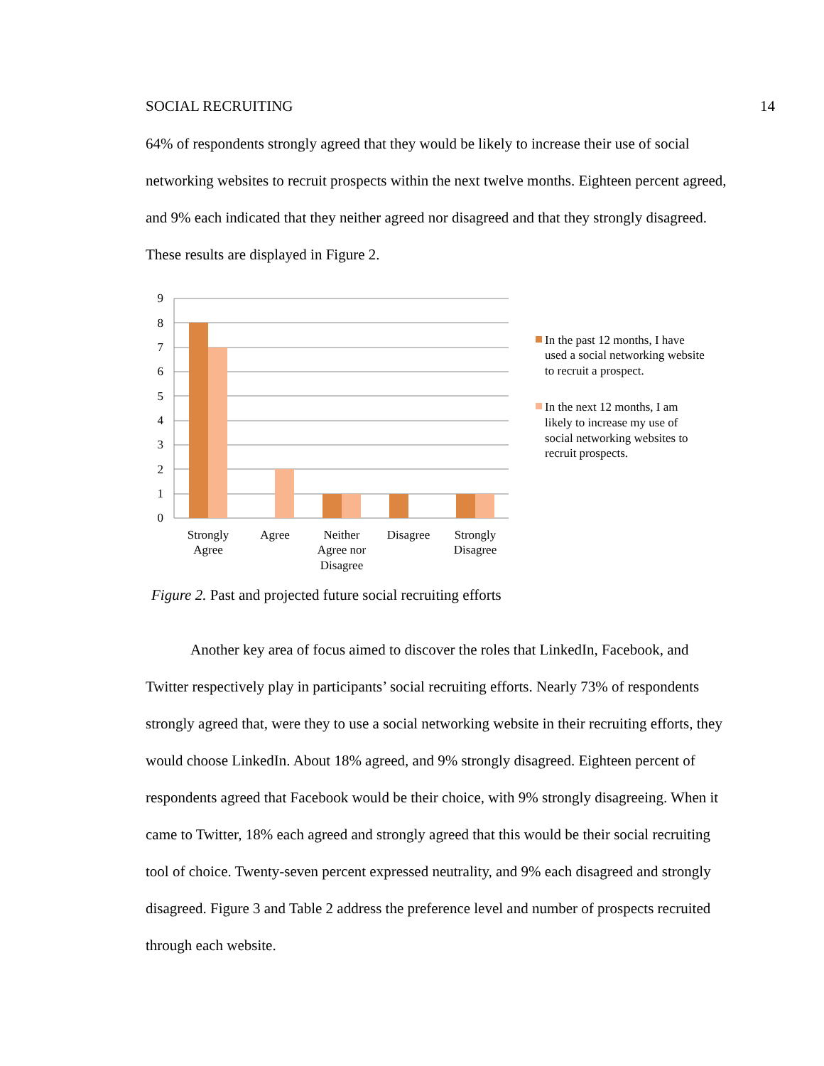SOCIAL RECRUITING 14
64% of respondents strongly agreed that they would be likely to increase their use of social networking websites to recruit prospects within the next twelve months. Eighteen percent agreed, and 9% each indicated that they neither agreed nor disagreed and that they strongly disagreed. These results are displayed in Figure 2.
9
8
7
6
5
4
3
2
1
0
Strongly
Agree
Agree
Neither
Agree nor
Disagree
Disagree
Strongly
Disagree
In the past 12 months, I have
used a social networking website
to recruit a prospect.
In the next 12 months, I am
likely to increase my use of
social networking websites to
recruit prospects.
Figure 2. Past and projected future social recruiting efforts
Another key area of focus aimed to discover the roles that LinkedIn, Facebook, and Twitter respectively play in participants’ social recruiting efforts. Nearly 73% of respondents strongly agreed that, were they to use a social networking website in their recruiting efforts, they would choose LinkedIn. About 18% agreed, and 9% strongly disagreed. Eighteen percent of respondents agreed that Facebook would be their choice, with 9% strongly disagreeing. When it came to Twitter, 18% each agreed and strongly agreed that this would be their social recruiting tool of choice. Twenty-seven percent expressed neutrality, and 9% each disagreed and strongly disagreed. Figure 3 and Table 2 address the preference level and number of prospects recruited through each website.